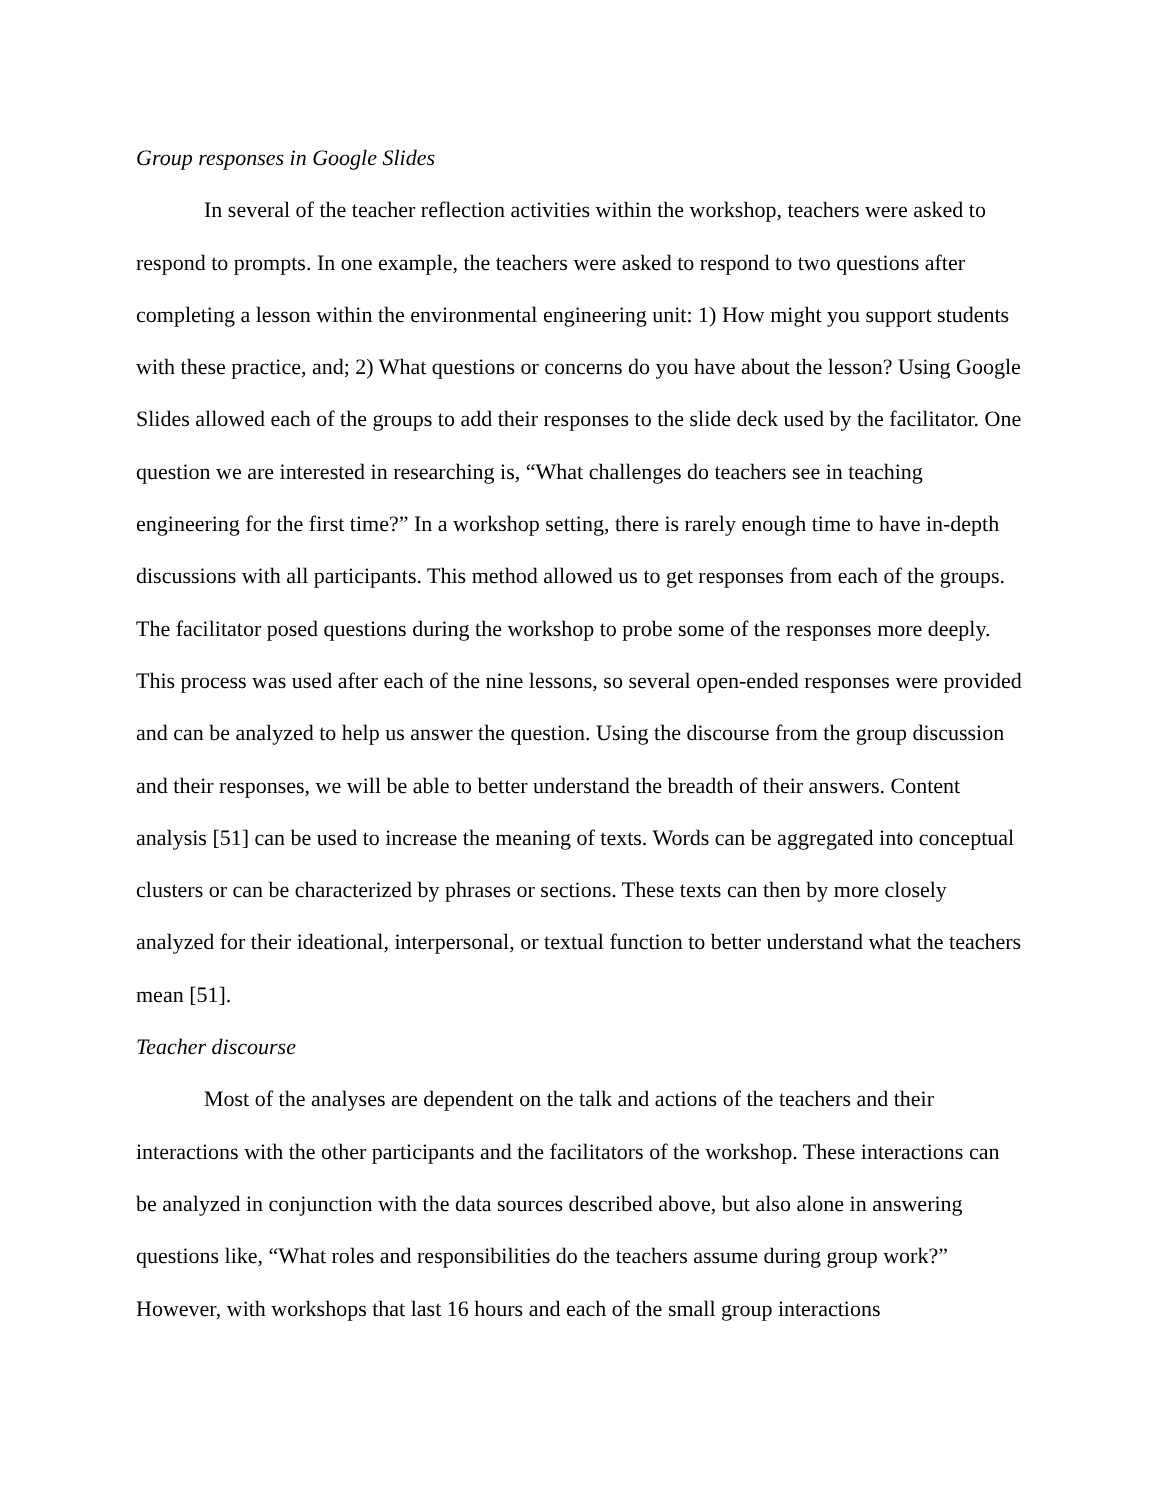Group responses in Google Slides
In several of the teacher reflection activities within the workshop, teachers were asked to respond to prompts. In one example, the teachers were asked to respond to two questions after completing a lesson within the environmental engineering unit: 1) How might you support students with these practice, and; 2) What questions or concerns do you have about the lesson? Using Google Slides allowed each of the groups to add their responses to the slide deck used by the facilitator. One question we are interested in researching is, “What challenges do teachers see in teaching engineering for the first time?” In a workshop setting, there is rarely enough time to have in-depth discussions with all participants. This method allowed us to get responses from each of the groups. The facilitator posed questions during the workshop to probe some of the responses more deeply. This process was used after each of the nine lessons, so several open-ended responses were provided and can be analyzed to help us answer the question. Using the discourse from the group discussion and their responses, we will be able to better understand the breadth of their answers. Content analysis [51] can be used to increase the meaning of texts. Words can be aggregated into conceptual clusters or can be characterized by phrases or sections. These texts can then by more closely analyzed for their ideational, interpersonal, or textual function to better understand what the teachers mean [51].
Teacher discourse
Most of the analyses are dependent on the talk and actions of the teachers and their interactions with the other participants and the facilitators of the workshop. These interactions can be analyzed in conjunction with the data sources described above, but also alone in answering questions like, “What roles and responsibilities do the teachers assume during group work?” However, with workshops that last 16 hours and each of the small group interactions